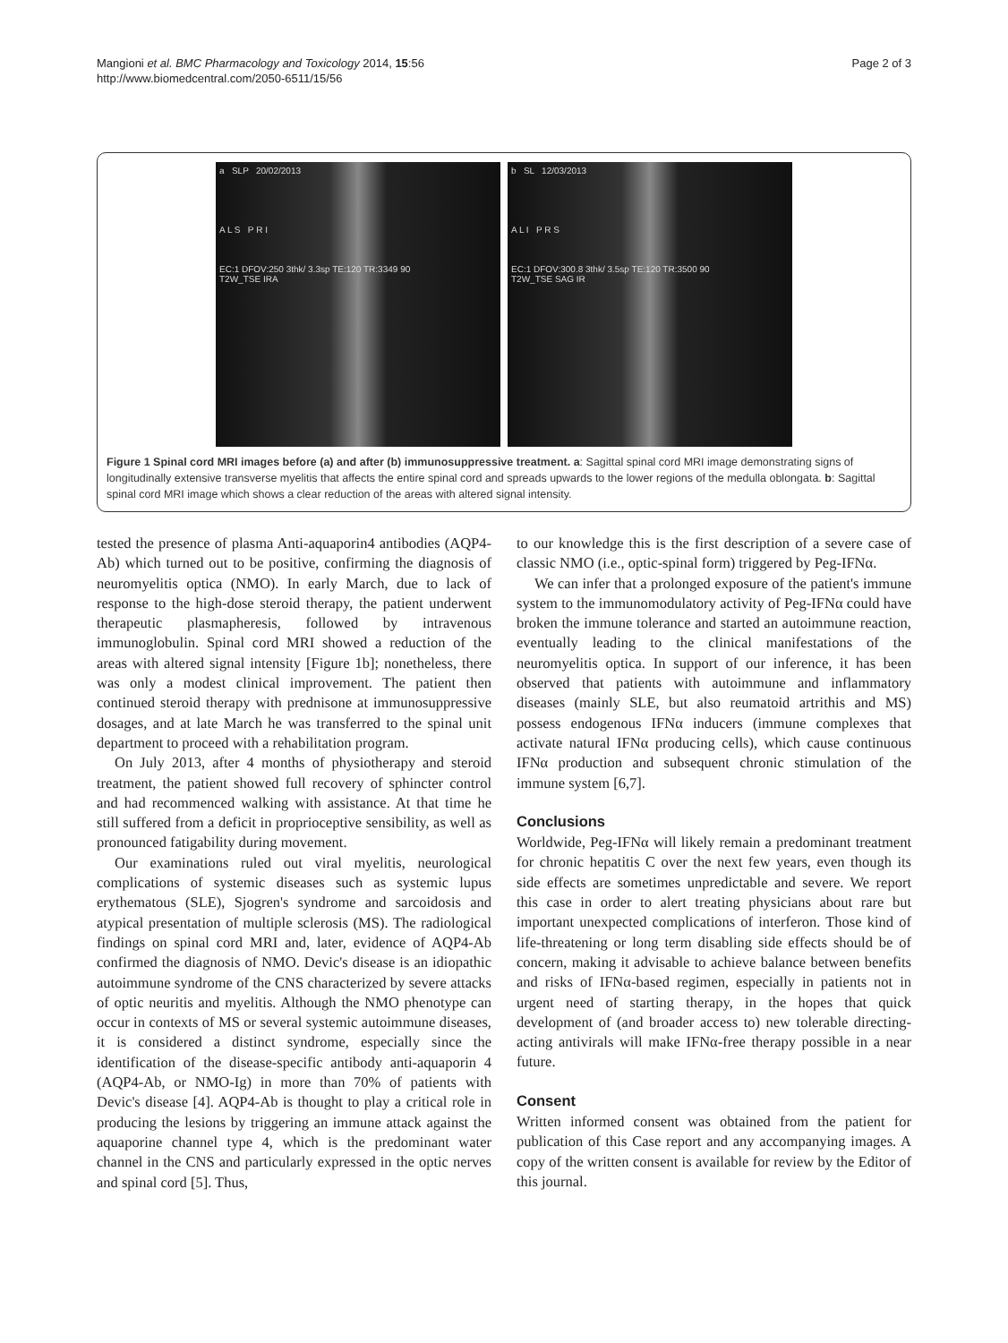Mangioni et al. BMC Pharmacology and Toxicology 2014, 15:56
http://www.biomedcentral.com/2050-6511/15/56
Page 2 of 3
a SLP 20/02/2013
A L S P R I
EC:1 DFOV:250 3thk/ 3.3sp TE:120 TR:3349 90
T2W_TSE IRA
b SL 12/03/2013
A L I P R S
EC:1 DFOV:300.8 3thk/ 3.5sp TE:120 TR:3500 90
T2W_TSE SAG IR
Figure 1 Spinal cord MRI images before (a) and after (b) immunosuppressive treatment. a: Sagittal spinal cord MRI image demonstrating signs of longitudinally extensive transverse myelitis that affects the entire spinal cord and spreads upwards to the lower regions of the medulla oblongata. b: Sagittal spinal cord MRI image which shows a clear reduction of the areas with altered signal intensity.
tested the presence of plasma Anti-aquaporin4 antibodies (AQP4-Ab) which turned out to be positive, confirming the diagnosis of neuromyelitis optica (NMO). In early March, due to lack of response to the high-dose steroid therapy, the patient underwent therapeutic plasmapheresis, followed by intravenous immunoglobulin. Spinal cord MRI showed a reduction of the areas with altered signal intensity [Figure 1b]; nonetheless, there was only a modest clinical improvement. The patient then continued steroid therapy with prednisone at immunosuppressive dosages, and at late March he was transferred to the spinal unit department to proceed with a rehabilitation program.
On July 2013, after 4 months of physiotherapy and steroid treatment, the patient showed full recovery of sphincter control and had recommenced walking with assistance. At that time he still suffered from a deficit in proprioceptive sensibility, as well as pronounced fatigability during movement.
Our examinations ruled out viral myelitis, neurological complications of systemic diseases such as systemic lupus erythematous (SLE), Sjogren's syndrome and sarcoidosis and atypical presentation of multiple sclerosis (MS). The radiological findings on spinal cord MRI and, later, evidence of AQP4-Ab confirmed the diagnosis of NMO. Devic's disease is an idiopathic autoimmune syndrome of the CNS characterized by severe attacks of optic neuritis and myelitis. Although the NMO phenotype can occur in contexts of MS or several systemic autoimmune diseases, it is considered a distinct syndrome, especially since the identification of the disease-specific antibody anti-aquaporin 4 (AQP4-Ab, or NMO-Ig) in more than 70% of patients with Devic's disease [4]. AQP4-Ab is thought to play a critical role in producing the lesions by triggering an immune attack against the aquaporine channel type 4, which is the predominant water channel in the CNS and particularly expressed in the optic nerves and spinal cord [5]. Thus,
to our knowledge this is the first description of a severe case of classic NMO (i.e., optic-spinal form) triggered by Peg-IFNα.
We can infer that a prolonged exposure of the patient's immune system to the immunomodulatory activity of Peg-IFNα could have broken the immune tolerance and started an autoimmune reaction, eventually leading to the clinical manifestations of the neuromyelitis optica. In support of our inference, it has been observed that patients with autoimmune and inflammatory diseases (mainly SLE, but also reumatoid artrithis and MS) possess endogenous IFNα inducers (immune complexes that activate natural IFNα producing cells), which cause continuous IFNα production and subsequent chronic stimulation of the immune system [6,7].
Conclusions
Worldwide, Peg-IFNα will likely remain a predominant treatment for chronic hepatitis C over the next few years, even though its side effects are sometimes unpredictable and severe. We report this case in order to alert treating physicians about rare but important unexpected complications of interferon. Those kind of life-threatening or long term disabling side effects should be of concern, making it advisable to achieve balance between benefits and risks of IFNα-based regimen, especially in patients not in urgent need of starting therapy, in the hopes that quick development of (and broader access to) new tolerable directing-acting antivirals will make IFNα-free therapy possible in a near future.
Consent
Written informed consent was obtained from the patient for publication of this Case report and any accompanying images. A copy of the written consent is available for review by the Editor of this journal.